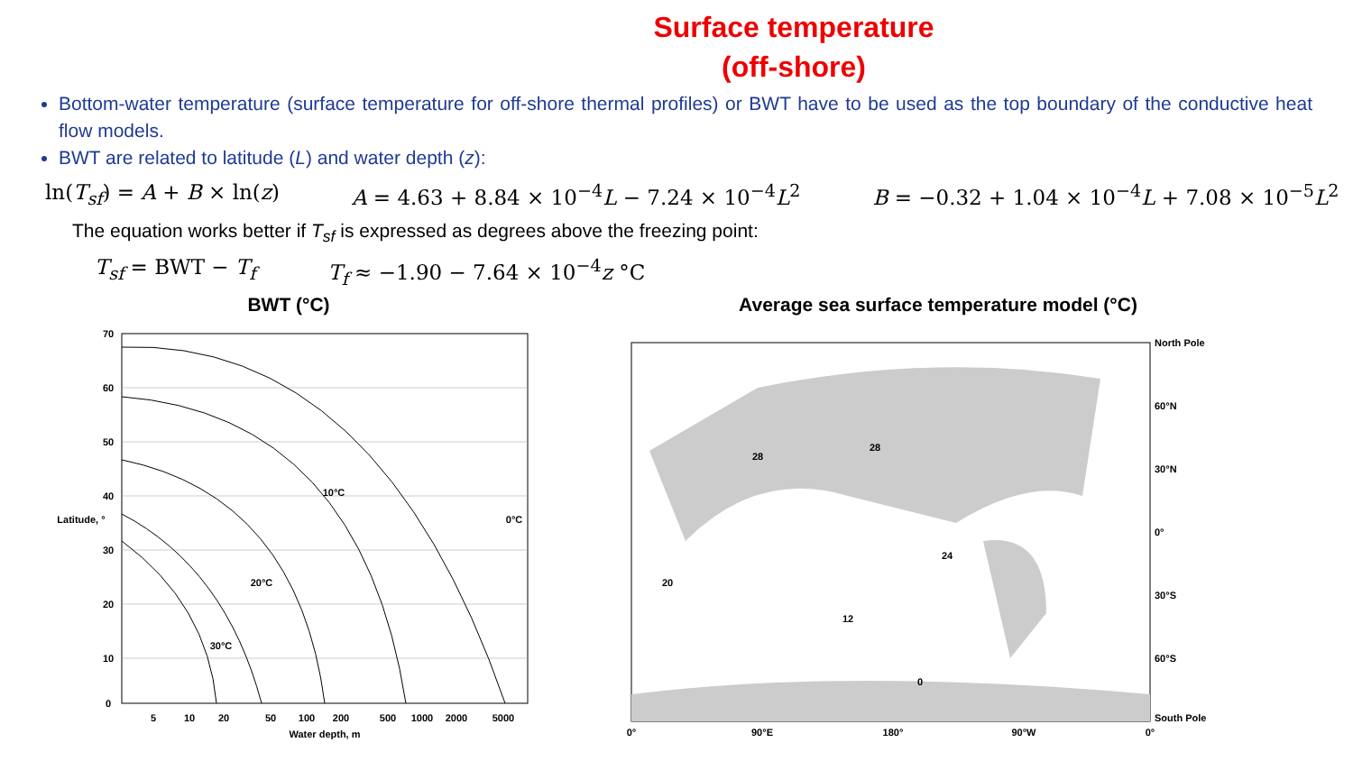Surface temperature
(off-shore)
Bottom-water temperature (surface temperature for off-shore thermal profiles) or BWT have to be used as the top boundary of the conductive heat flow models.
BWT are related to latitude (L) and water depth (z):
ln(T<sub>sf</sub>) = A + B × ln(z) A = 4.63 + 8.84 × 10<sup>−4</sup>L − 7.24 × 10<sup>−4</sup>L<sup>2</sup> B = −0.32 + 1.04 × 10<sup>−4</sup>L + 7.08 × 10<sup>−5</sup>L<sup>2</sup>
The equation works better if T<sub>sf</sub> is expressed as degrees above the freezing point:
T<sub>sf</sub> = BWT − T<sub>f</sub> T<sub>f</sub> ≈ −1.90 − 7.64 × 10<sup>−4</sup>z °C
BWT (°C)
70
60
50
40
30
20
10
0
5
10
20
50
100
200
500
1000
2000
5000
Water depth, m
Latitude, °
10°C
20°C
30°C
0°C
Average sea surface temperature model (°C)
North Pole
60°N
30°N
0°
30°S
60°S
South Pole
0°
90°E
180°
90°W
0°
28
28
24
20
12
0